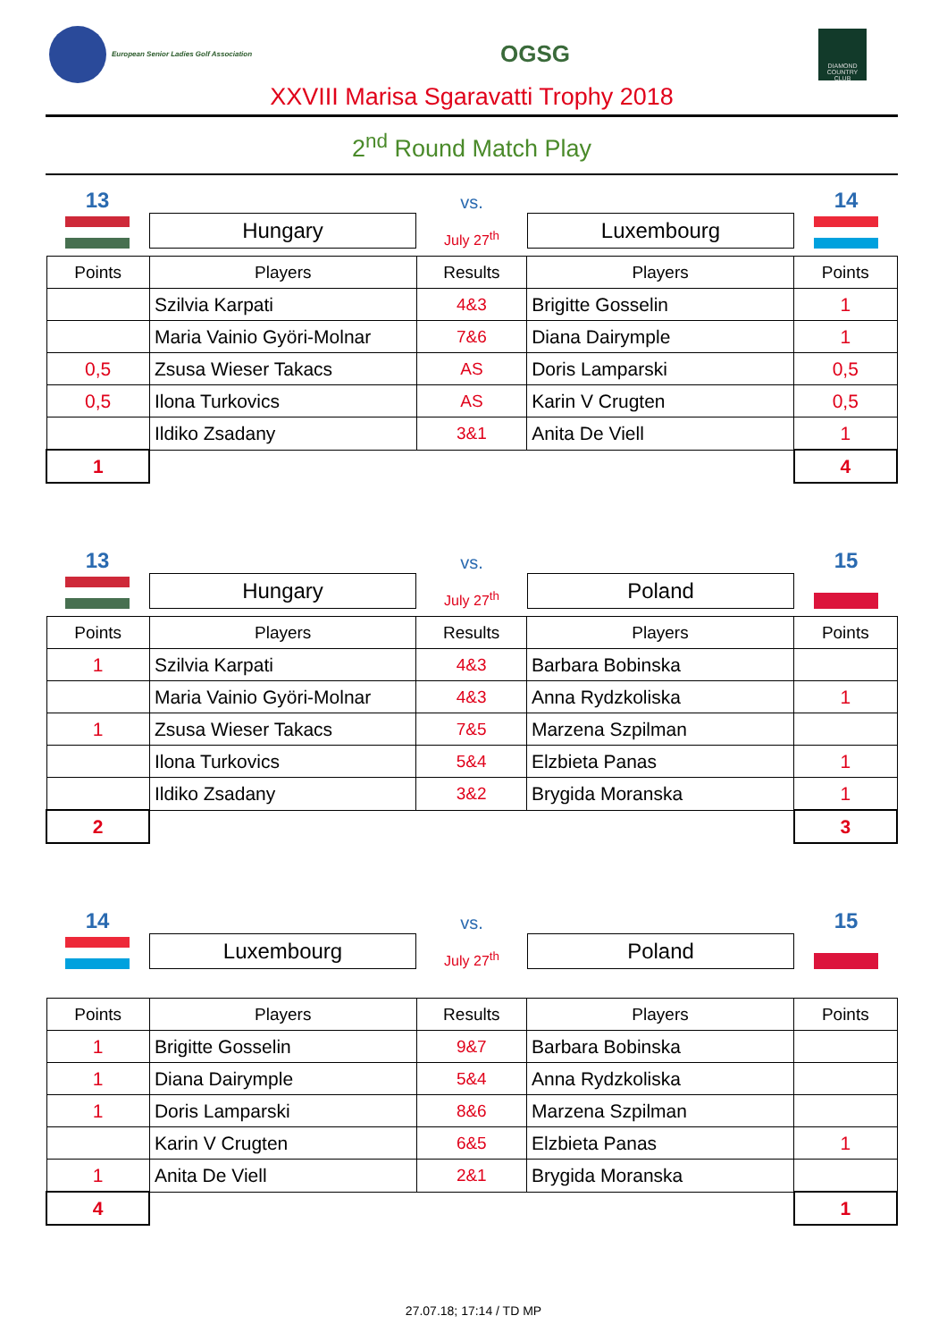European Senior Ladies Golf Association
OGSG
DIAMOND COUNTRY CLUB
XXVIII Marisa Sgaravatti Trophy 2018
2<sup>nd</sup> Round Match Play
13
vs.
14
Hungary
July 27<sup>th</sup>
Luxembourg
| Points | Players | Results | Players | Points |
| --- | --- | --- | --- | --- |
| | Szilvia Karpati | 4&3 | Brigitte Gosselin | 1 |
| | Maria Vainio Györi-Molnar | 7&6 | Diana Dairymple | 1 |
| 0,5 | Zsusa Wieser Takacs | AS | Doris Lamparski | 0,5 |
| 0,5 | Ilona Turkovics | AS | Karin V Crugten | 0,5 |
| | Ildiko Zsadany | 3&1 | Anita De Viell | 1 |
| 1 | | | | 4 |
13
vs.
15
Hungary
July 27<sup>th</sup>
Poland
| Points | Players | Results | Players | Points |
| --- | --- | --- | --- | --- |
| 1 | Szilvia Karpati | 4&3 | Barbara Bobinska | |
| | Maria Vainio Györi-Molnar | 4&3 | Anna Rydzkoliska | 1 |
| 1 | Zsusa Wieser Takacs | 7&5 | Marzena Szpilman | |
| | Ilona Turkovics | 5&4 | Elzbieta Panas | 1 |
| | Ildiko Zsadany | 3&2 | Brygida Moranska | 1 |
| 2 | | | | 3 |
14
vs.
15
Luxembourg
July 27<sup>th</sup>
Poland
| Points | Players | Results | Players | Points |
| --- | --- | --- | --- | --- |
| 1 | Brigitte Gosselin | 9&7 | Barbara Bobinska | |
| 1 | Diana Dairymple | 5&4 | Anna Rydzkoliska | |
| 1 | Doris Lamparski | 8&6 | Marzena Szpilman | |
| | Karin V Crugten | 6&5 | Elzbieta Panas | 1 |
| 1 | Anita De Viell | 2&1 | Brygida Moranska | |
| 4 | | | | 1 |
27.07.18; 17:14 / TD MP